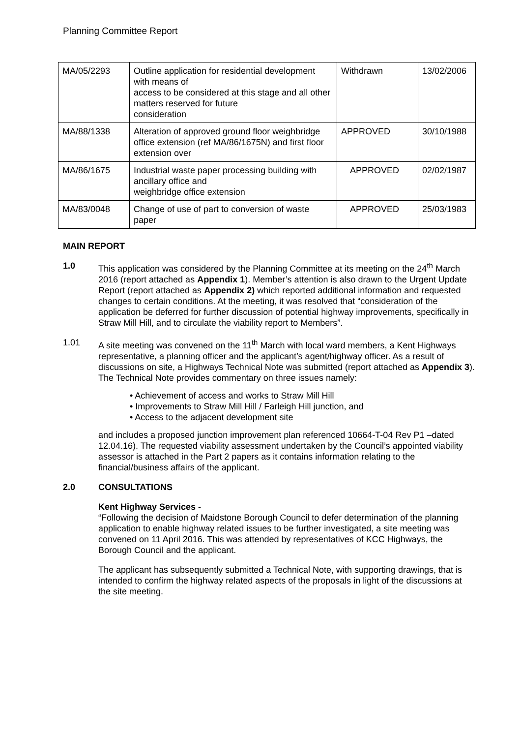Planning Committee Report
| MA/05/2293 | Outline application for residential development with means of access to be considered at this stage and all other matters reserved for future consideration | Withdrawn | 13/02/2006 |
| MA/88/1338 | Alteration of approved ground floor weighbridge office extension (ref MA/86/1675N) and first floor extension over | APPROVED | 30/10/1988 |
| MA/86/1675 | Industrial waste paper processing building with ancillary office and weighbridge office extension | APPROVED | 02/02/1987 |
| MA/83/0048 | Change of use of part to conversion of waste paper | APPROVED | 25/03/1983 |
MAIN REPORT
1.0 This application was considered by the Planning Committee at its meeting on the 24<sup>th</sup> March 2016 (report attached as Appendix 1). Member’s attention is also drawn to the Urgent Update Report (report attached as Appendix 2) which reported additional information and requested changes to certain conditions. At the meeting, it was resolved that “consideration of the application be deferred for further discussion of potential highway improvements, specifically in Straw Mill Hill, and to circulate the viability report to Members”.
1.01 A site meeting was convened on the 11<sup>th</sup> March with local ward members, a Kent Highways representative, a planning officer and the applicant’s agent/highway officer. As a result of discussions on site, a Highways Technical Note was submitted (report attached as Appendix 3). The Technical Note provides commentary on three issues namely:
• Achievement of access and works to Straw Mill Hill
• Improvements to Straw Mill Hill / Farleigh Hill junction, and
• Access to the adjacent development site
and includes a proposed junction improvement plan referenced 10664-T-04 Rev P1 –dated 12.04.16). The requested viability assessment undertaken by the Council’s appointed viability assessor is attached in the Part 2 papers as it contains information relating to the financial/business affairs of the applicant.
2.0 CONSULTATIONS
Kent Highway Services -
“Following the decision of Maidstone Borough Council to defer determination of the planning application to enable highway related issues to be further investigated, a site meeting was convened on 11 April 2016. This was attended by representatives of KCC Highways, the Borough Council and the applicant.
The applicant has subsequently submitted a Technical Note, with supporting drawings, that is intended to confirm the highway related aspects of the proposals in light of the discussions at the site meeting.